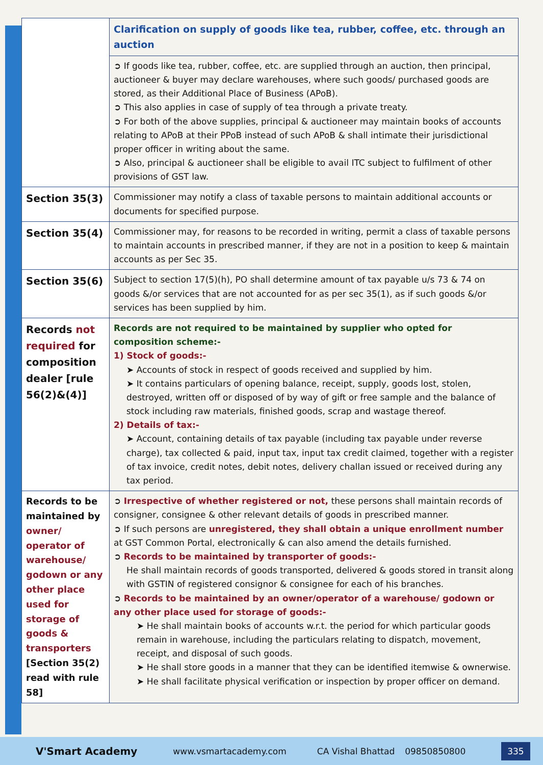| | Clarification on supply of goods like tea, rubber, coffee, etc. through an auction |
| | ➲ If goods like tea, rubber, coffee, etc. are supplied through an auction, then principal, auctioneer & buyer may declare warehouses, where such goods/ purchased goods are stored, as their Additional Place of Business (APoB). ➲ This also applies in case of supply of tea through a private treaty. ➲ For both of the above supplies, principal & auctioneer may maintain books of accounts relating to APoB at their PPoB instead of such APoB & shall intimate their jurisdictional proper officer in writing about the same. ➲ Also, principal & auctioneer shall be eligible to avail ITC subject to fulfilment of other provisions of GST law. |
| Section 35(3) | Commissioner may notify a class of taxable persons to maintain additional accounts or documents for specified purpose. |
| Section 35(4) | Commissioner may, for reasons to be recorded in writing, permit a class of taxable persons to maintain accounts in prescribed manner, if they are not in a position to keep & maintain accounts as per Sec 35. |
| Section 35(6) | Subject to section 17(5)(h), PO shall determine amount of tax payable u/s 73 & 74 on goods &/or services that are not accounted for as per sec 35(1), as if such goods &/or services has been supplied by him. |
| Records not required for composition dealer [rule 56(2)&(4)] | Records are not required to be maintained by supplier who opted for composition scheme:- 1) Stock of goods:- ➤ Accounts of stock in respect of goods received and supplied by him. ➤ It contains particulars of opening balance, receipt, supply, goods lost, stolen, destroyed, written off or disposed of by way of gift or free sample and the balance of stock including raw materials, finished goods, scrap and wastage thereof. 2) Details of tax:- ➤ Account, containing details of tax payable (including tax payable under reverse charge), tax collected & paid, input tax, input tax credit claimed, together with a register of tax invoice, credit notes, debit notes, delivery challan issued or received during any tax period. |
| Records to be maintained by owner/ operator of warehouse/ godown or any other place used for storage of goods & transporters [Section 35(2) read with rule 58] | ➲ Irrespective of whether registered or not, these persons shall maintain records of consigner, consignee & other relevant details of goods in prescribed manner. ➲ If such persons are unregistered, they shall obtain a unique enrollment number at GST Common Portal, electronically & can also amend the details furnished. ➲ Records to be maintained by transporter of goods:- He shall maintain records of goods transported, delivered & goods stored in transit along with GSTIN of registered consignor & consignee for each of his branches. ➲ Records to be maintained by an owner/operator of a warehouse/ godown or any other place used for storage of goods:- ➤ He shall maintain books of accounts w.r.t. the period for which particular goods remain in warehouse, including the particulars relating to dispatch, movement, receipt, and disposal of such goods. ➤ He shall store goods in a manner that they can be identified itemwise & ownerwise. ➤ He shall facilitate physical verification or inspection by proper officer on demand. |
V'Smart Academy www.vsmartacademy.com CA Vishal Bhattad 09850850800 335